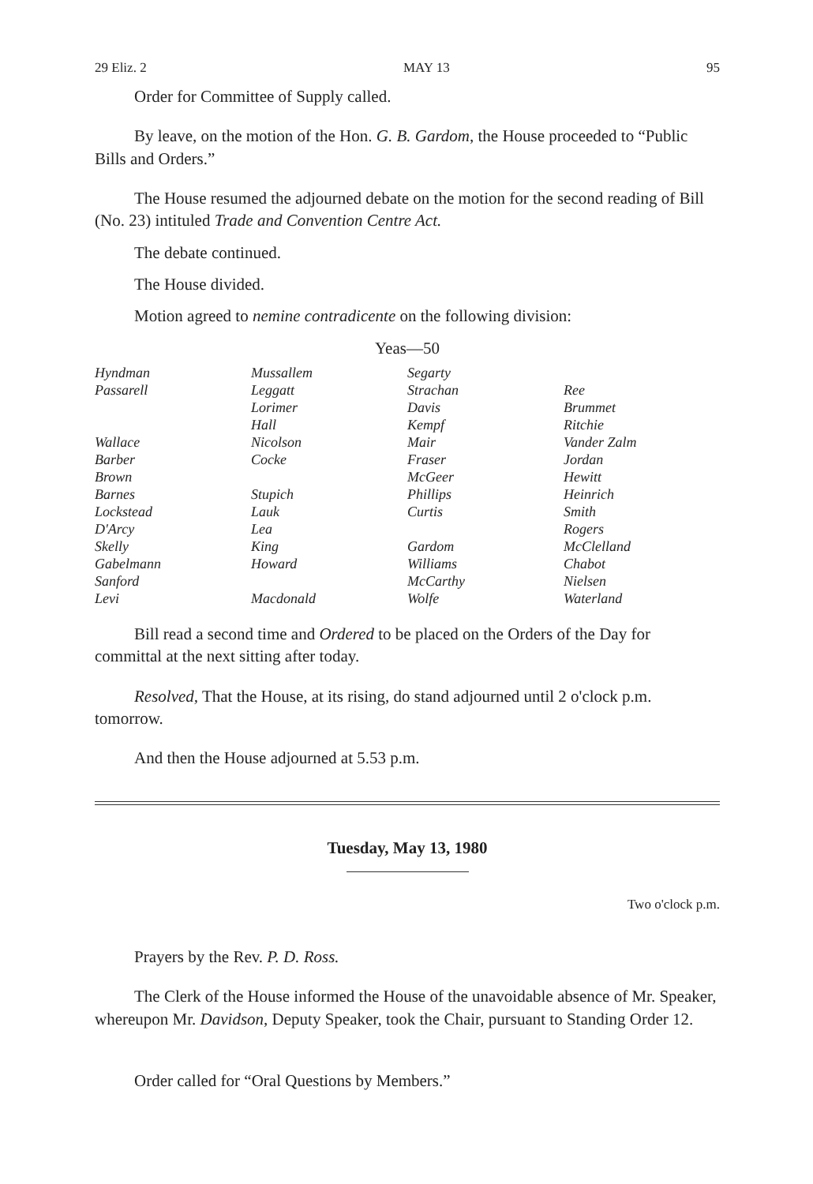29 Eliz. 2 MAY 13 95
Order for Committee of Supply called.
By leave, on the motion of the Hon. G. B. Gardom, the House proceeded to “Public Bills and Orders.”
The House resumed the adjourned debate on the motion for the second reading of Bill (No. 23) intituled Trade and Convention Centre Act.
The debate continued.
The House divided.
Motion agreed to nemine contradicente on the following division:
Yeas—50
| Hyndman | Mussallem | Segarty | |
| Passarell | Leggatt | Strachan | Ree |
| | Lorimer | Davis | Brummet |
| | Hall | Kempf | Ritchie |
| Wallace | Nicolson | Mair | Vander Zalm |
| Barber | Cocke | Fraser | Jordan |
| Brown | | McGeer | Hewitt |
| Barnes | Stupich | Phillips | Heinrich |
| Lockstead | Lauk | Curtis | Smith |
| D'Arcy | Lea | | Rogers |
| Skelly | King | Gardom | McClelland |
| Gabelmann | Howard | Williams | Chabot |
| Sanford | | McCarthy | Nielsen |
| Levi | Macdonald | Wolfe | Waterland |
Bill read a second time and Ordered to be placed on the Orders of the Day for committal at the next sitting after today.
Resolved, That the House, at its rising, do stand adjourned until 2 o'clock p.m. tomorrow.
And then the House adjourned at 5.53 p.m.
Tuesday, May 13, 1980
Two o'clock p.m.
Prayers by the Rev. P. D. Ross.
The Clerk of the House informed the House of the unavoidable absence of Mr. Speaker, whereupon Mr. Davidson, Deputy Speaker, took the Chair, pursuant to Standing Order 12.
Order called for “Oral Questions by Members.”